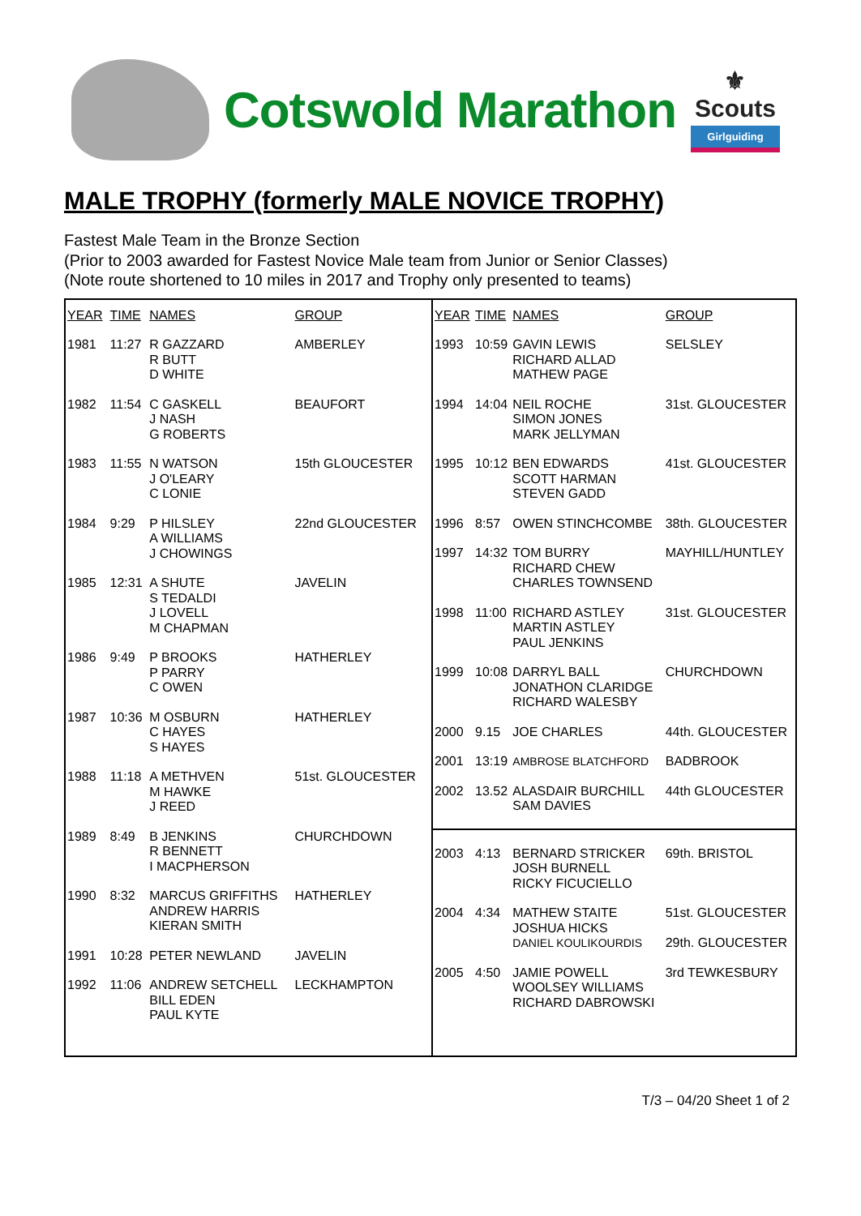Cotswold Marathon
⚜
Scouts
Girlguiding
MALE TROPHY (formerly MALE NOVICE TROPHY)
Fastest Male Team in the Bronze Section
(Prior to 2003 awarded for Fastest Novice Male team from Junior or Senior Classes)
(Note route shortened to 10 miles in 2017 and Trophy only presented to teams)
| YEAR | TIME | NAMES | GROUP |
| --- | --- | --- | --- |
| 1981 | 11:27 | R GAZZARD R BUTT D WHITE | AMBERLEY |
| 1982 | 11:54 | C GASKELL J NASH G ROBERTS | BEAUFORT |
| 1983 | 11:55 | N WATSON J O'LEARY C LONIE | 15th GLOUCESTER |
| 1984 | 9:29 | P HILSLEY A WILLIAMS J CHOWINGS | 22nd GLOUCESTER |
| 1985 | 12:31 | A SHUTE S TEDALDI J LOVELL M CHAPMAN | JAVELIN |
| 1986 | 9:49 | P BROOKS P PARRY C OWEN | HATHERLEY |
| 1987 | 10:36 | M OSBURN C HAYES S HAYES | HATHERLEY |
| 1988 | 11:18 | A METHVEN M HAWKE J REED | 51st. GLOUCESTER |
| 1989 | 8:49 | B JENKINS R BENNETT I MACPHERSON | CHURCHDOWN |
| 1990 | 8:32 | MARCUS GRIFFITHS ANDREW HARRIS KIERAN SMITH | HATHERLEY |
| 1991 | 10:28 | PETER NEWLAND | JAVELIN |
| 1992 | 11:06 | ANDREW SETCHELL BILL EDEN PAUL KYTE | LECKHAMPTON |
| YEAR | TIME | NAMES | GROUP |
| --- | --- | --- | --- |
| 1993 | 10:59 | GAVIN LEWIS RICHARD ALLAD MATHEW PAGE | SELSLEY |
| 1994 | 14:04 | NEIL ROCHE SIMON JONES MARK JELLYMAN | 31st. GLOUCESTER |
| 1995 | 10:12 | BEN EDWARDS SCOTT HARMAN STEVEN GADD | 41st. GLOUCESTER |
| 1996 | 8:57 | OWEN STINCHCOMBE | 38th. GLOUCESTER |
| 1997 | 14:32 | TOM BURRY RICHARD CHEW CHARLES TOWNSEND | MAYHILL/HUNTLEY |
| 1998 | 11:00 | RICHARD ASTLEY MARTIN ASTLEY PAUL JENKINS | 31st. GLOUCESTER |
| 1999 | 10:08 | DARRYL BALL JONATHON CLARIDGE RICHARD WALESBY | CHURCHDOWN |
| 2000 | 9.15 | JOE CHARLES | 44th. GLOUCESTER |
| 2001 | 13:19 | AMBROSE BLATCHFORD | BADBROOK |
| 2002 | 13.52 | ALASDAIR BURCHILL SAM DAVIES | 44th GLOUCESTER |
| 2003 | 4:13 | BERNARD STRICKER JOSH BURNELL RICKY FICUCIELLO | 69th. BRISTOL |
| 2004 | 4:34 | MATHEW STAITE JOSHUA HICKS DANIEL KOULIKOURDIS | 51st. GLOUCESTER 29th. GLOUCESTER |
| 2005 | 4:50 | JAMIE POWELL WOOLSEY WILLIAMS RICHARD DABROWSKI | 3rd TEWKESBURY |
T/3 – 04/20 Sheet 1 of 2